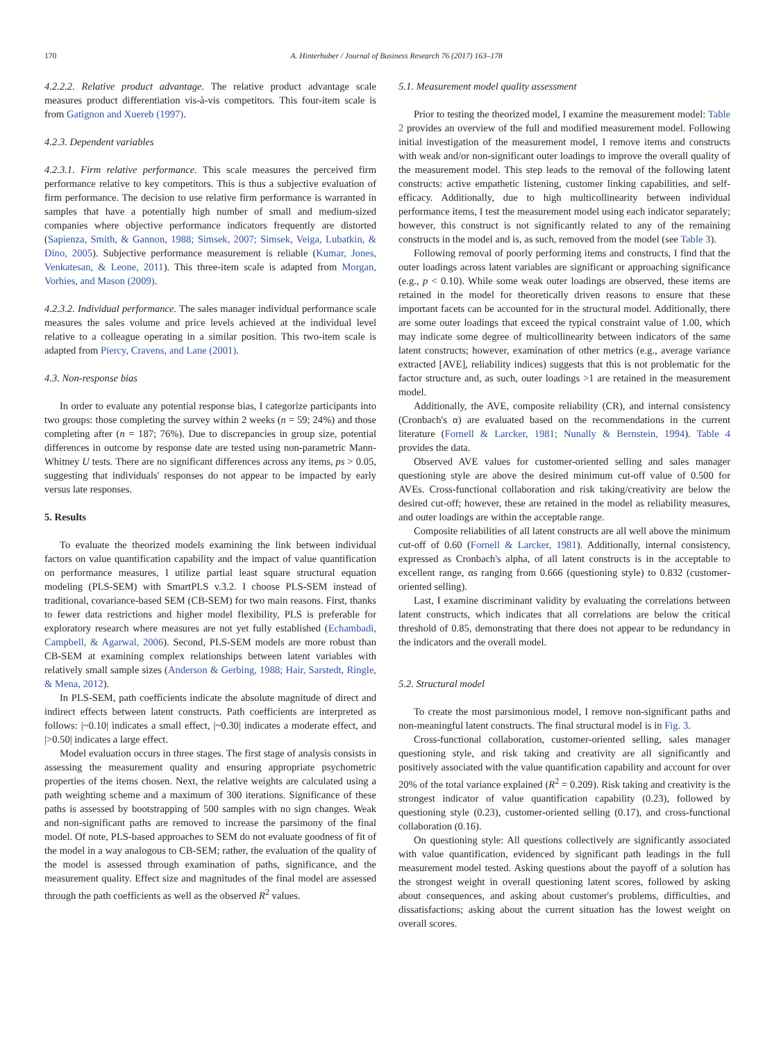170 A. Hinterhuber / Journal of Business Research 76 (2017) 163–178
4.2.2.2. Relative product advantage. The relative product advantage scale measures product differentiation vis-à-vis competitors. This four-item scale is from Gatignon and Xuereb (1997).
4.2.3. Dependent variables
4.2.3.1. Firm relative performance. This scale measures the perceived firm performance relative to key competitors. This is thus a subjective evaluation of firm performance. The decision to use relative firm performance is warranted in samples that have a potentially high number of small and medium-sized companies where objective performance indicators frequently are distorted (Sapienza, Smith, & Gannon, 1988; Simsek, 2007; Simsek, Veiga, Lubatkin, & Dino, 2005). Subjective performance measurement is reliable (Kumar, Jones, Venkatesan, & Leone, 2011). This three-item scale is adapted from Morgan, Vorhies, and Mason (2009).
4.2.3.2. Individual performance. The sales manager individual performance scale measures the sales volume and price levels achieved at the individual level relative to a colleague operating in a similar position. This two-item scale is adapted from Piercy, Cravens, and Lane (2001).
4.3. Non-response bias
In order to evaluate any potential response bias, I categorize participants into two groups: those completing the survey within 2 weeks (n = 59; 24%) and those completing after (n = 187; 76%). Due to discrepancies in group size, potential differences in outcome by response date are tested using non-parametric Mann-Whitney U tests. There are no significant differences across any items, ps > 0.05, suggesting that individuals' responses do not appear to be impacted by early versus late responses.
5. Results
To evaluate the theorized models examining the link between individual factors on value quantification capability and the impact of value quantification on performance measures, I utilize partial least square structural equation modeling (PLS-SEM) with SmartPLS v.3.2. I choose PLS-SEM instead of traditional, covariance-based SEM (CB-SEM) for two main reasons. First, thanks to fewer data restrictions and higher model flexibility, PLS is preferable for exploratory research where measures are not yet fully established (Echambadi, Campbell, & Agarwal, 2006). Second, PLS-SEM models are more robust than CB-SEM at examining complex relationships between latent variables with relatively small sample sizes (Anderson & Gerbing, 1988; Hair, Sarstedt, Ringle, & Mena, 2012).
In PLS-SEM, path coefficients indicate the absolute magnitude of direct and indirect effects between latent constructs. Path coefficients are interpreted as follows: |~0.10| indicates a small effect, |~0.30| indicates a moderate effect, and |>0.50| indicates a large effect.
Model evaluation occurs in three stages. The first stage of analysis consists in assessing the measurement quality and ensuring appropriate psychometric properties of the items chosen. Next, the relative weights are calculated using a path weighting scheme and a maximum of 300 iterations. Significance of these paths is assessed by bootstrapping of 500 samples with no sign changes. Weak and non-significant paths are removed to increase the parsimony of the final model. Of note, PLS-based approaches to SEM do not evaluate goodness of fit of the model in a way analogous to CB-SEM; rather, the evaluation of the quality of the model is assessed through examination of paths, significance, and the measurement quality. Effect size and magnitudes of the final model are assessed through the path coefficients as well as the observed R<sup>2</sup> values.
5.1. Measurement model quality assessment
Prior to testing the theorized model, I examine the measurement model: Table 2 provides an overview of the full and modified measurement model. Following initial investigation of the measurement model, I remove items and constructs with weak and/or non-significant outer loadings to improve the overall quality of the measurement model. This step leads to the removal of the following latent constructs: active empathetic listening, customer linking capabilities, and self-efficacy. Additionally, due to high multicollinearity between individual performance items, I test the measurement model using each indicator separately; however, this construct is not significantly related to any of the remaining constructs in the model and is, as such, removed from the model (see Table 3).
Following removal of poorly performing items and constructs, I find that the outer loadings across latent variables are significant or approaching significance (e.g., p < 0.10). While some weak outer loadings are observed, these items are retained in the model for theoretically driven reasons to ensure that these important facets can be accounted for in the structural model. Additionally, there are some outer loadings that exceed the typical constraint value of 1.00, which may indicate some degree of multicollinearity between indicators of the same latent constructs; however, examination of other metrics (e.g., average variance extracted [AVE], reliability indices) suggests that this is not problematic for the factor structure and, as such, outer loadings >1 are retained in the measurement model.
Additionally, the AVE, composite reliability (CR), and internal consistency (Cronbach's α) are evaluated based on the recommendations in the current literature (Fornell & Larcker, 1981; Nunally & Bernstein, 1994). Table 4 provides the data.
Observed AVE values for customer-oriented selling and sales manager questioning style are above the desired minimum cut-off value of 0.500 for AVEs. Cross-functional collaboration and risk taking/creativity are below the desired cut-off; however, these are retained in the model as reliability measures, and outer loadings are within the acceptable range.
Composite reliabilities of all latent constructs are all well above the minimum cut-off of 0.60 (Fornell & Larcker, 1981). Additionally, internal consistency, expressed as Cronbach's alpha, of all latent constructs is in the acceptable to excellent range, αs ranging from 0.666 (questioning style) to 0.832 (customer-oriented selling).
Last, I examine discriminant validity by evaluating the correlations between latent constructs, which indicates that all correlations are below the critical threshold of 0.85, demonstrating that there does not appear to be redundancy in the indicators and the overall model.
5.2. Structural model
To create the most parsimonious model, I remove non-significant paths and non-meaningful latent constructs. The final structural model is in Fig. 3.
Cross-functional collaboration, customer-oriented selling, sales manager questioning style, and risk taking and creativity are all significantly and positively associated with the value quantification capability and account for over 20% of the total variance explained (R<sup>2</sup> = 0.209). Risk taking and creativity is the strongest indicator of value quantification capability (0.23), followed by questioning style (0.23), customer-oriented selling (0.17), and cross-functional collaboration (0.16).
On questioning style: All questions collectively are significantly associated with value quantification, evidenced by significant path leadings in the full measurement model tested. Asking questions about the payoff of a solution has the strongest weight in overall questioning latent scores, followed by asking about consequences, and asking about customer's problems, difficulties, and dissatisfactions; asking about the current situation has the lowest weight on overall scores.